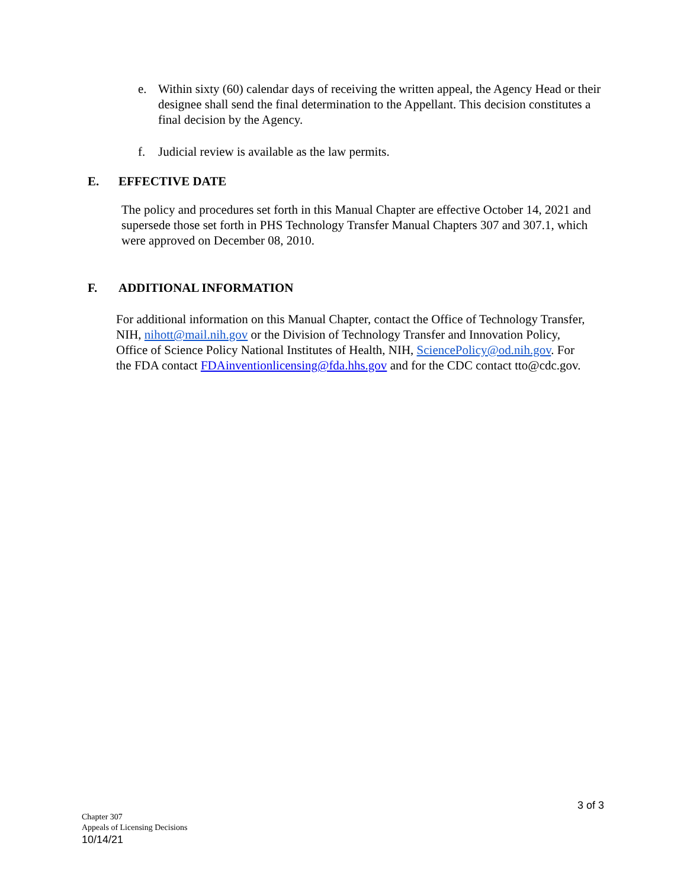e. Within sixty (60) calendar days of receiving the written appeal, the Agency Head or their designee shall send the final determination to the Appellant. This decision constitutes a final decision by the Agency.
f. Judicial review is available as the law permits.
E. EFFECTIVE DATE
The policy and procedures set forth in this Manual Chapter are effective October 14, 2021 and supersede those set forth in PHS Technology Transfer Manual Chapters 307 and 307.1, which were approved on December 08, 2010.
F. ADDITIONAL INFORMATION
For additional information on this Manual Chapter, contact the Office of Technology Transfer, NIH, nihott@mail.nih.gov or the Division of Technology Transfer and Innovation Policy, Office of Science Policy National Institutes of Health, NIH, SciencePolicy@od.nih.gov. For the FDA contact FDAinventionlicensing@fda.hhs.gov and for the CDC contact tto@cdc.gov.
3 of 3
Chapter 307
Appeals of Licensing Decisions
10/14/21